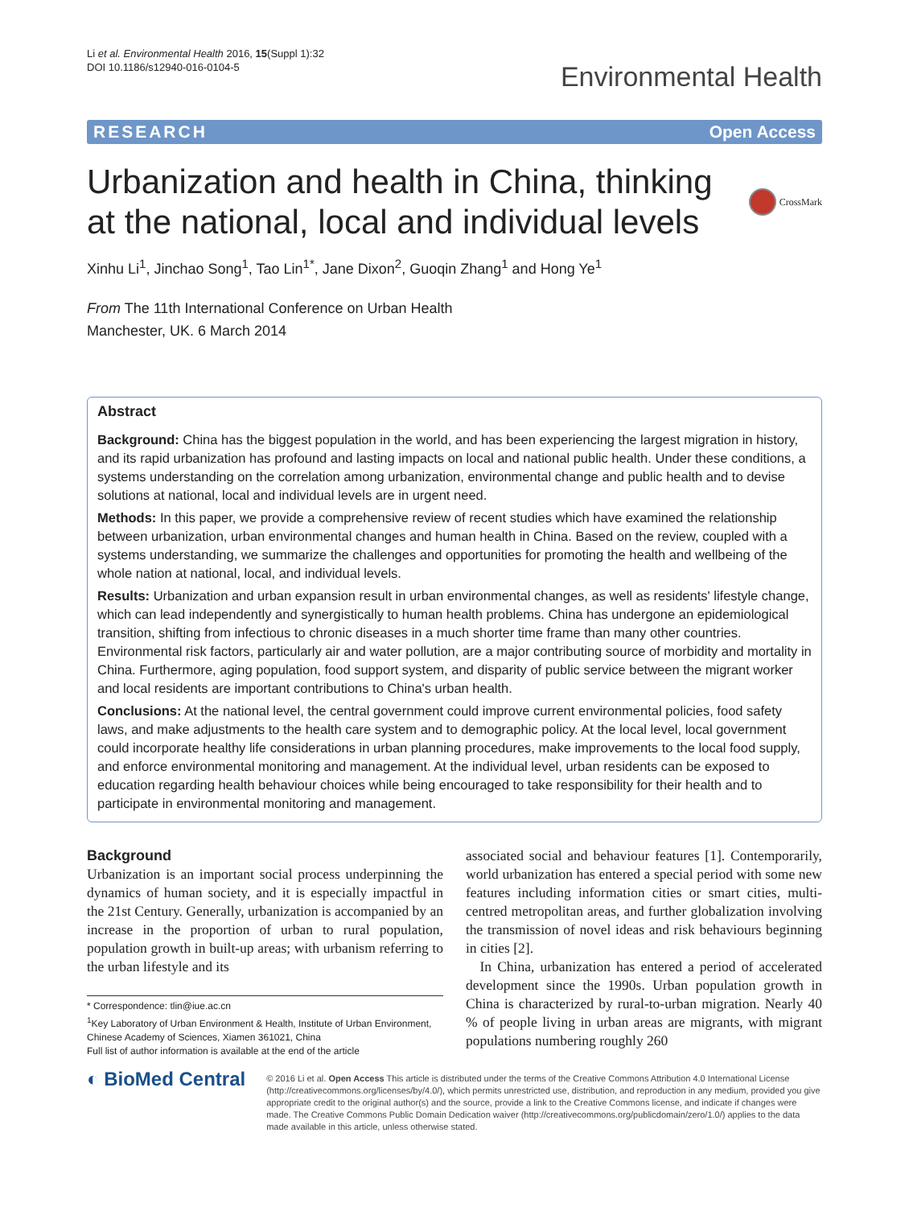Li et al. Environmental Health 2016, 15(Suppl 1):32
DOI 10.1186/s12940-016-0104-5
Environmental Health
RESEARCH Open Access
Urbanization and health in China, thinking at the national, local and individual levels
CrossMark
Xinhu Li<sup>1</sup>, Jinchao Song<sup>1</sup>, Tao Lin<sup>1*</sup>, Jane Dixon<sup>2</sup>, Guoqin Zhang<sup>1</sup> and Hong Ye<sup>1</sup>
From The 11th International Conference on Urban Health
Manchester, UK. 6 March 2014
Abstract
Background: China has the biggest population in the world, and has been experiencing the largest migration in history, and its rapid urbanization has profound and lasting impacts on local and national public health. Under these conditions, a systems understanding on the correlation among urbanization, environmental change and public health and to devise solutions at national, local and individual levels are in urgent need.
Methods: In this paper, we provide a comprehensive review of recent studies which have examined the relationship between urbanization, urban environmental changes and human health in China. Based on the review, coupled with a systems understanding, we summarize the challenges and opportunities for promoting the health and wellbeing of the whole nation at national, local, and individual levels.
Results: Urbanization and urban expansion result in urban environmental changes, as well as residents' lifestyle change, which can lead independently and synergistically to human health problems. China has undergone an epidemiological transition, shifting from infectious to chronic diseases in a much shorter time frame than many other countries. Environmental risk factors, particularly air and water pollution, are a major contributing source of morbidity and mortality in China. Furthermore, aging population, food support system, and disparity of public service between the migrant worker and local residents are important contributions to China's urban health.
Conclusions: At the national level, the central government could improve current environmental policies, food safety laws, and make adjustments to the health care system and to demographic policy. At the local level, local government could incorporate healthy life considerations in urban planning procedures, make improvements to the local food supply, and enforce environmental monitoring and management. At the individual level, urban residents can be exposed to education regarding health behaviour choices while being encouraged to take responsibility for their health and to participate in environmental monitoring and management.
Background
Urbanization is an important social process underpinning the dynamics of human society, and it is especially impactful in the 21st Century. Generally, urbanization is accompanied by an increase in the proportion of urban to rural population, population growth in built-up areas; with urbanism referring to the urban lifestyle and its
* Correspondence: tlin@iue.ac.cn
<sup>1</sup> Key Laboratory of Urban Environment & Health, Institute of Urban Environment, Chinese Academy of Sciences, Xiamen 361021, China
Full list of author information is available at the end of the article
associated social and behaviour features [1]. Contemporarily, world urbanization has entered a special period with some new features including information cities or smart cities, multi-centred metropolitan areas, and further globalization involving the transmission of novel ideas and risk behaviours beginning in cities [2].
In China, urbanization has entered a period of accelerated development since the 1990s. Urban population growth in China is characterized by rural-to-urban migration. Nearly 40 % of people living in urban areas are migrants, with migrant populations numbering roughly 260
◐ BioMed Central
© 2016 Li et al. Open Access This article is distributed under the terms of the Creative Commons Attribution 4.0 International License (http://creativecommons.org/licenses/by/4.0/), which permits unrestricted use, distribution, and reproduction in any medium, provided you give appropriate credit to the original author(s) and the source, provide a link to the Creative Commons license, and indicate if changes were made. The Creative Commons Public Domain Dedication waiver (http://creativecommons.org/publicdomain/zero/1.0/) applies to the data made available in this article, unless otherwise stated.